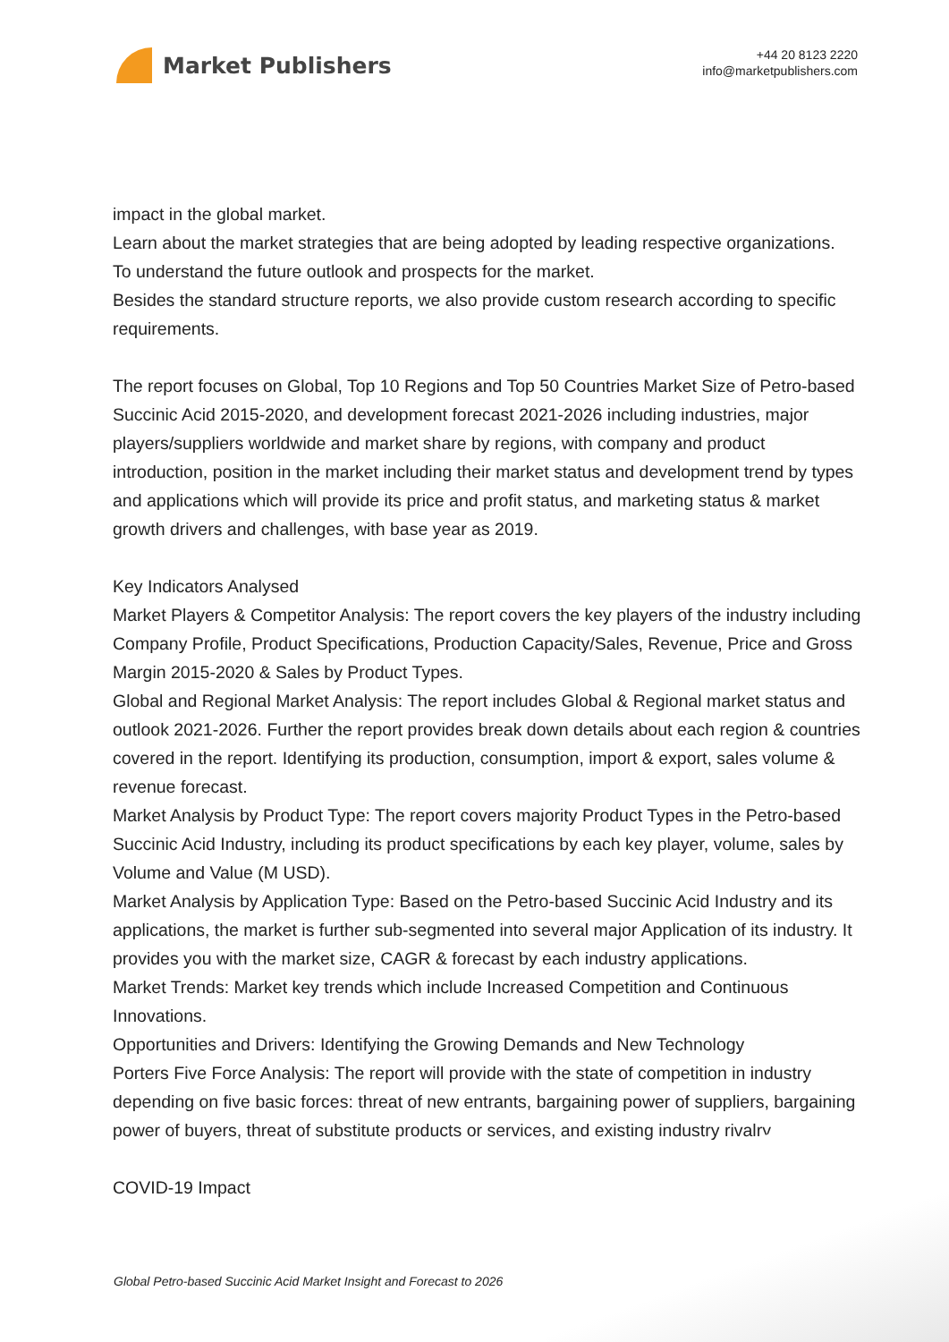Market Publishers
+44 20 8123 2220
info@marketpublishers.com
impact in the global market.
Learn about the market strategies that are being adopted by leading respective organizations.
To understand the future outlook and prospects for the market.
Besides the standard structure reports, we also provide custom research according to specific requirements.
The report focuses on Global, Top 10 Regions and Top 50 Countries Market Size of Petro-based Succinic Acid 2015-2020, and development forecast 2021-2026 including industries, major players/suppliers worldwide and market share by regions, with company and product introduction, position in the market including their market status and development trend by types and applications which will provide its price and profit status, and marketing status & market growth drivers and challenges, with base year as 2019.
Key Indicators Analysed
Market Players & Competitor Analysis: The report covers the key players of the industry including Company Profile, Product Specifications, Production Capacity/Sales, Revenue, Price and Gross Margin 2015-2020 & Sales by Product Types.
Global and Regional Market Analysis: The report includes Global & Regional market status and outlook 2021-2026. Further the report provides break down details about each region & countries covered in the report. Identifying its production, consumption, import & export, sales volume & revenue forecast.
Market Analysis by Product Type: The report covers majority Product Types in the Petro-based Succinic Acid Industry, including its product specifications by each key player, volume, sales by Volume and Value (M USD).
Market Analysis by Application Type: Based on the Petro-based Succinic Acid Industry and its applications, the market is further sub-segmented into several major Application of its industry. It provides you with the market size, CAGR & forecast by each industry applications.
Market Trends: Market key trends which include Increased Competition and Continuous Innovations.
Opportunities and Drivers: Identifying the Growing Demands and New Technology
Porters Five Force Analysis: The report will provide with the state of competition in industry depending on five basic forces: threat of new entrants, bargaining power of suppliers, bargaining power of buyers, threat of substitute products or services, and existing industry rivalry.
COVID-19 Impact
Global Petro-based Succinic Acid Market Insight and Forecast to 2026